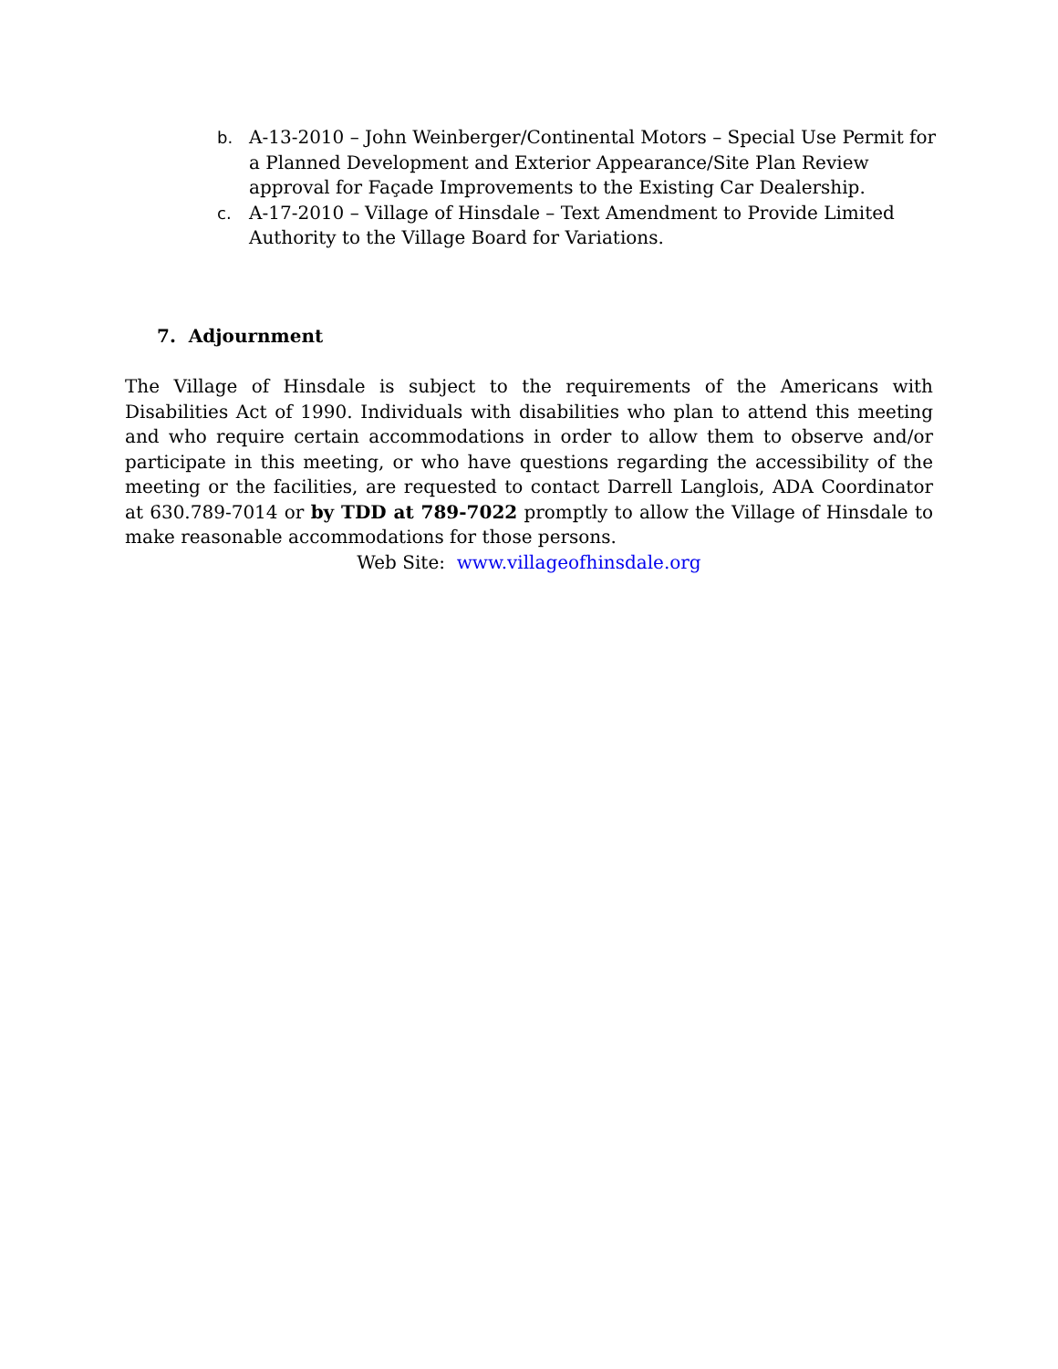b. A-13-2010 – John Weinberger/Continental Motors – Special Use Permit for a Planned Development and Exterior Appearance/Site Plan Review approval for Façade Improvements to the Existing Car Dealership.
c. A-17-2010 – Village of Hinsdale – Text Amendment to Provide Limited Authority to the Village Board for Variations.
7. Adjournment
The Village of Hinsdale is subject to the requirements of the Americans with Disabilities Act of 1990. Individuals with disabilities who plan to attend this meeting and who require certain accommodations in order to allow them to observe and/or participate in this meeting, or who have questions regarding the accessibility of the meeting or the facilities, are requested to contact Darrell Langlois, ADA Coordinator at 630.789-7014 or by TDD at 789-7022 promptly to allow the Village of Hinsdale to make reasonable accommodations for those persons.
Web Site: www.villageofhinsdale.org